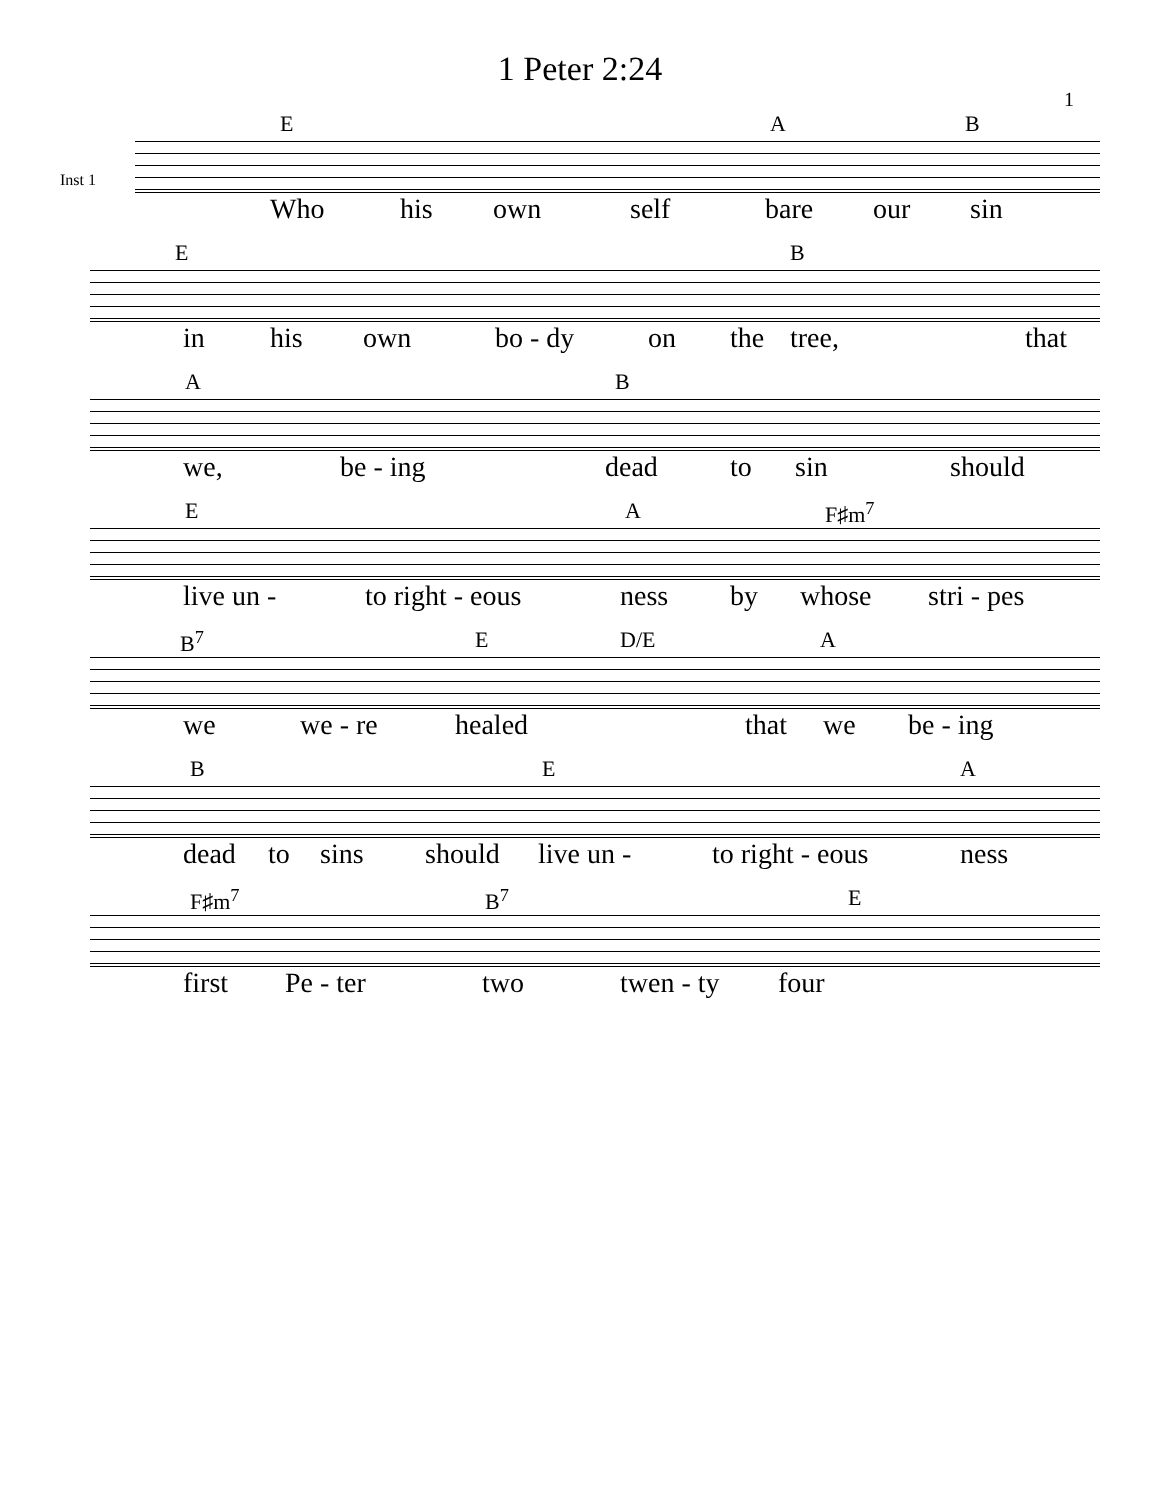1 Peter 2:24
1
Inst 1
E A B
Who his own self bare our sin
E B
in his own bo - dy on the tree, that
A B
we, be - ing dead to sin should
E A F♯m<sup>7</sup>
live un - to right - eous ness by whose stri - pes
B<sup>7</sup> E D/E A
we we - re healed that we be - ing
B E A
dead to sins should live un - to right - eous ness
F♯m<sup>7</sup> B<sup>7</sup> E
first Pe - ter two twen - ty four